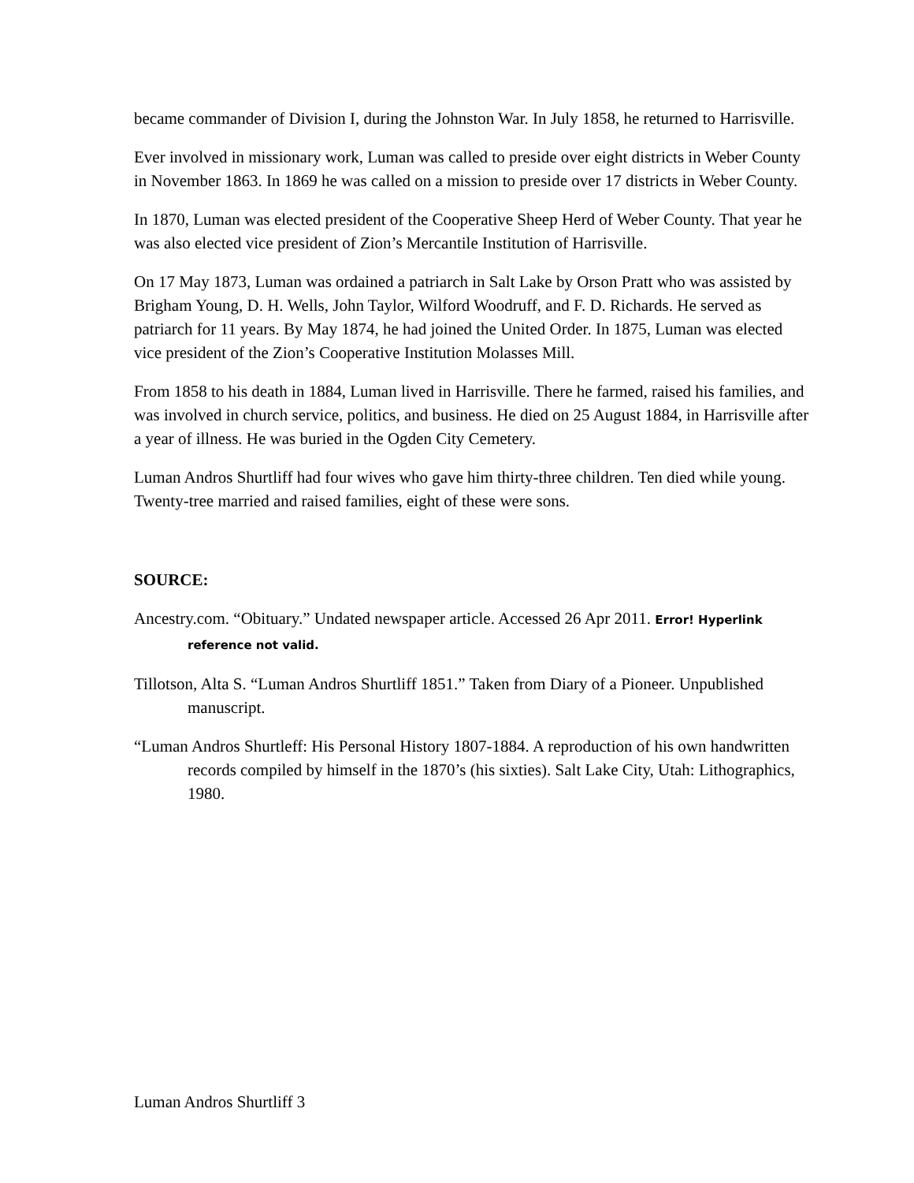became commander of Division I, during the Johnston War. In July 1858, he returned to Harrisville.
Ever involved in missionary work, Luman was called to preside over eight districts in Weber County in November 1863. In 1869 he was called on a mission to preside over 17 districts in Weber County.
In 1870, Luman was elected president of the Cooperative Sheep Herd of Weber County. That year he was also elected vice president of Zion’s Mercantile Institution of Harrisville.
On 17 May 1873, Luman was ordained a patriarch in Salt Lake by Orson Pratt who was assisted by Brigham Young, D. H. Wells, John Taylor, Wilford Woodruff, and F. D. Richards. He served as patriarch for 11 years. By May 1874, he had joined the United Order. In 1875, Luman was elected vice president of the Zion’s Cooperative Institution Molasses Mill.
From 1858 to his death in 1884, Luman lived in Harrisville. There he farmed, raised his families, and was involved in church service, politics, and business. He died on 25 August 1884, in Harrisville after a year of illness. He was buried in the Ogden City Cemetery.
Luman Andros Shurtliff had four wives who gave him thirty-three children. Ten died while young. Twenty-tree married and raised families, eight of these were sons.
SOURCE:
Ancestry.com. “Obituary.” Undated newspaper article. Accessed 26 Apr 2011. Error! Hyperlink reference not valid.
Tillotson, Alta S. “Luman Andros Shurtliff 1851.” Taken from Diary of a Pioneer. Unpublished manuscript.
“Luman Andros Shurtleff: His Personal History 1807-1884. A reproduction of his own handwritten records compiled by himself in the 1870’s (his sixties). Salt Lake City, Utah: Lithographics, 1980.
Luman Andros Shurtliff 3